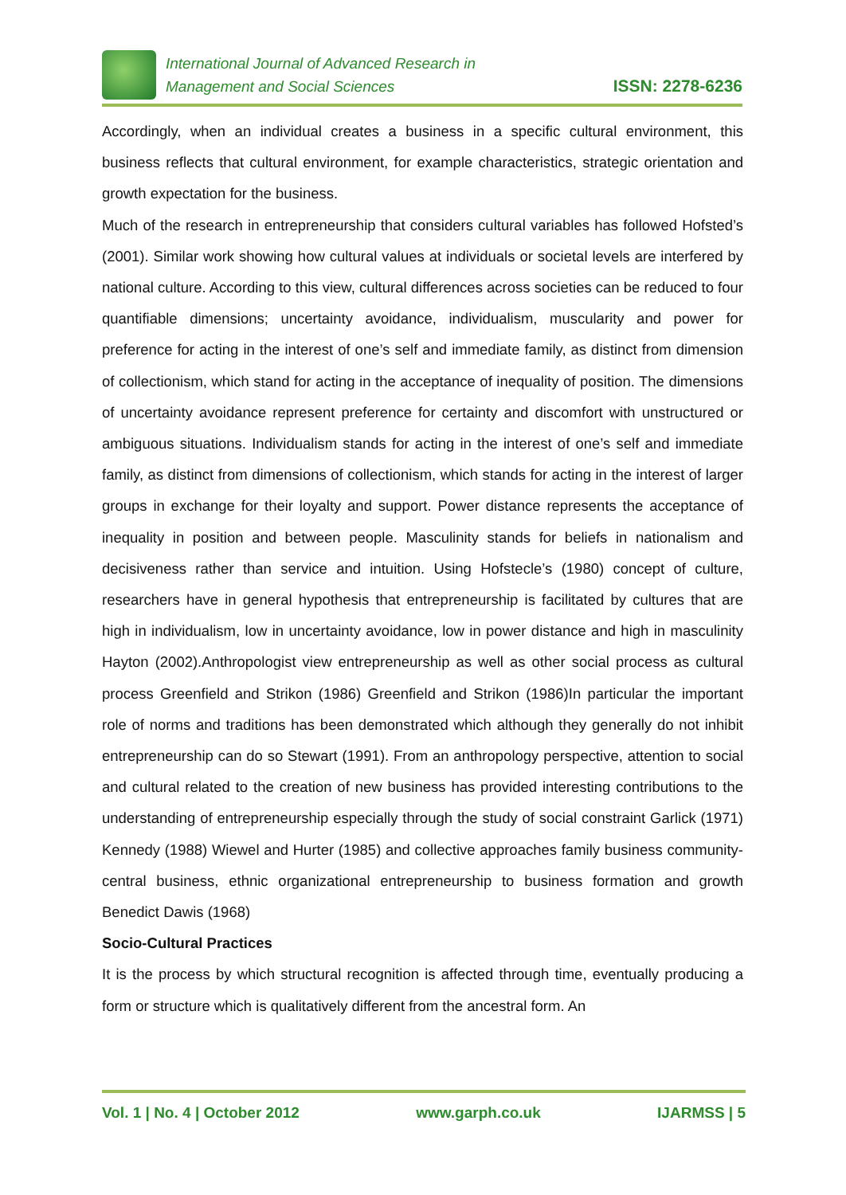International Journal of Advanced Research in
Management and Social Sciences
ISSN: 2278-6236
Accordingly, when an individual creates a business in a specific cultural environment, this business reflects that cultural environment, for example characteristics, strategic orientation and growth expectation for the business.
Much of the research in entrepreneurship that considers cultural variables has followed Hofsted’s (2001). Similar work showing how cultural values at individuals or societal levels are interfered by national culture. According to this view, cultural differences across societies can be reduced to four quantifiable dimensions; uncertainty avoidance, individualism, muscularity and power for preference for acting in the interest of one’s self and immediate family, as distinct from dimension of collectionism, which stand for acting in the acceptance of inequality of position. The dimensions of uncertainty avoidance represent preference for certainty and discomfort with unstructured or ambiguous situations. Individualism stands for acting in the interest of one’s self and immediate family, as distinct from dimensions of collectionism, which stands for acting in the interest of larger groups in exchange for their loyalty and support. Power distance represents the acceptance of inequality in position and between people. Masculinity stands for beliefs in nationalism and decisiveness rather than service and intuition. Using Hofstecle’s (1980) concept of culture, researchers have in general hypothesis that entrepreneurship is facilitated by cultures that are high in individualism, low in uncertainty avoidance, low in power distance and high in masculinity Hayton (2002).Anthropologist view entrepreneurship as well as other social process as cultural process Greenfield and Strikon (1986) Greenfield and Strikon (1986)In particular the important role of norms and traditions has been demonstrated which although they generally do not inhibit entrepreneurship can do so Stewart (1991). From an anthropology perspective, attention to social and cultural related to the creation of new business has provided interesting contributions to the understanding of entrepreneurship especially through the study of social constraint Garlick (1971) Kennedy (1988) Wiewel and Hurter (1985) and collective approaches family business community-central business, ethnic organizational entrepreneurship to business formation and growth Benedict Dawis (1968)
Socio-Cultural Practices
It is the process by which structural recognition is affected through time, eventually producing a form or structure which is qualitatively different from the ancestral form. An
Vol. 1 | No. 4 | October 2012 www.garph.co.uk IJARMSS | 5